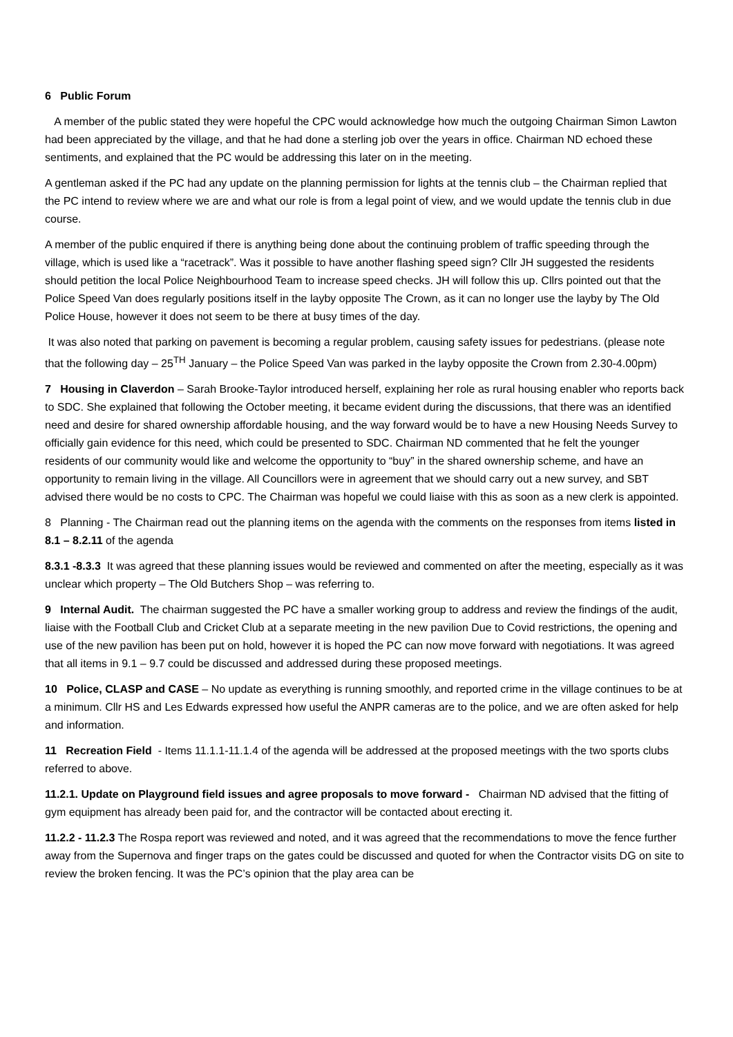6 Public Forum
A member of the public stated they were hopeful the CPC would acknowledge how much the outgoing Chairman Simon Lawton had been appreciated by the village, and that he had done a sterling job over the years in office. Chairman ND echoed these sentiments, and explained that the PC would be addressing this later on in the meeting.
A gentleman asked if the PC had any update on the planning permission for lights at the tennis club – the Chairman replied that the PC intend to review where we are and what our role is from a legal point of view, and we would update the tennis club in due course.
A member of the public enquired if there is anything being done about the continuing problem of traffic speeding through the village, which is used like a “racetrack”. Was it possible to have another flashing speed sign? Cllr JH suggested the residents should petition the local Police Neighbourhood Team to increase speed checks. JH will follow this up. Cllrs pointed out that the Police Speed Van does regularly positions itself in the layby opposite The Crown, as it can no longer use the layby by The Old Police House, however it does not seem to be there at busy times of the day.
It was also noted that parking on pavement is becoming a regular problem, causing safety issues for pedestrians. (please note that the following day – 25<sup>TH</sup> January – the Police Speed Van was parked in the layby opposite the Crown from 2.30-4.00pm)
7 Housing in Claverdon – Sarah Brooke-Taylor introduced herself, explaining her role as rural housing enabler who reports back to SDC. She explained that following the October meeting, it became evident during the discussions, that there was an identified need and desire for shared ownership affordable housing, and the way forward would be to have a new Housing Needs Survey to officially gain evidence for this need, which could be presented to SDC. Chairman ND commented that he felt the younger residents of our community would like and welcome the opportunity to “buy” in the shared ownership scheme, and have an opportunity to remain living in the village. All Councillors were in agreement that we should carry out a new survey, and SBT advised there would be no costs to CPC. The Chairman was hopeful we could liaise with this as soon as a new clerk is appointed.
8 Planning - The Chairman read out the planning items on the agenda with the comments on the responses from items listed in 8.1 – 8.2.11 of the agenda
8.3.1 -8.3.3 It was agreed that these planning issues would be reviewed and commented on after the meeting, especially as it was unclear which property – The Old Butchers Shop – was referring to.
9 Internal Audit. The chairman suggested the PC have a smaller working group to address and review the findings of the audit, liaise with the Football Club and Cricket Club at a separate meeting in the new pavilion Due to Covid restrictions, the opening and use of the new pavilion has been put on hold, however it is hoped the PC can now move forward with negotiations. It was agreed that all items in 9.1 – 9.7 could be discussed and addressed during these proposed meetings.
10 Police, CLASP and CASE – No update as everything is running smoothly, and reported crime in the village continues to be at a minimum. Cllr HS and Les Edwards expressed how useful the ANPR cameras are to the police, and we are often asked for help and information.
11 Recreation Field - Items 11.1.1-11.1.4 of the agenda will be addressed at the proposed meetings with the two sports clubs referred to above.
11.2.1. Update on Playground field issues and agree proposals to move forward - Chairman ND advised that the fitting of gym equipment has already been paid for, and the contractor will be contacted about erecting it.
11.2.2 - 11.2.3 The Rospa report was reviewed and noted, and it was agreed that the recommendations to move the fence further away from the Supernova and finger traps on the gates could be discussed and quoted for when the Contractor visits DG on site to review the broken fencing. It was the PC’s opinion that the play area can be